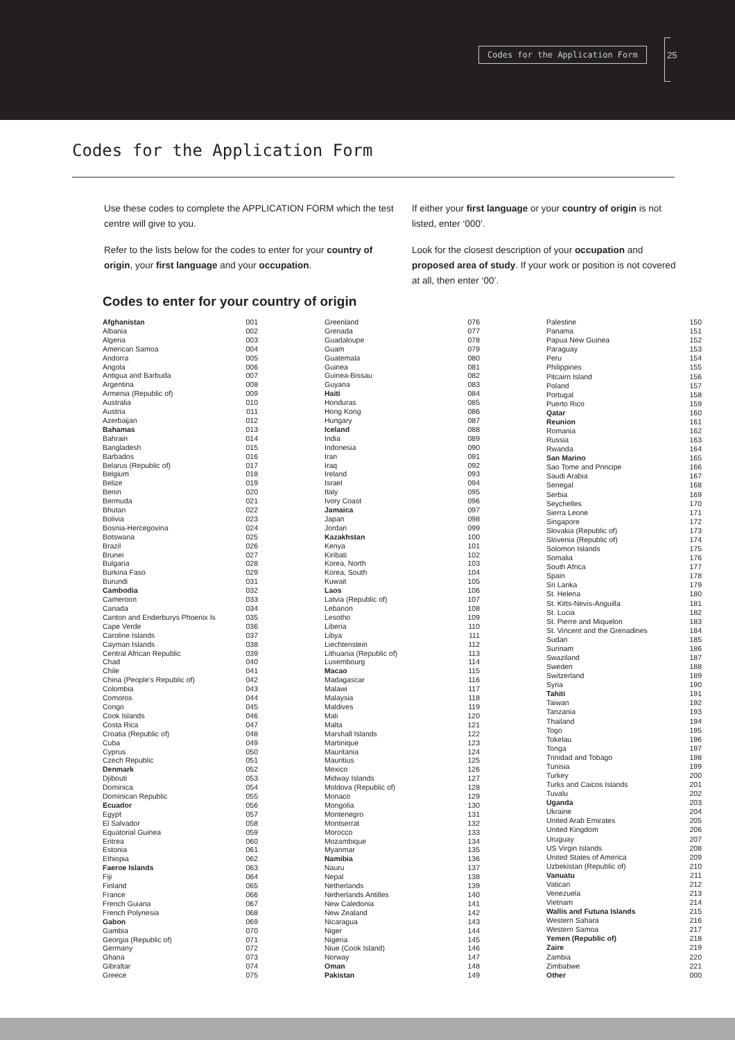Codes for the Application Form 25
Codes for the Application Form
Use these codes to complete the APPLICATION FORM which the test centre will give to you.
Refer to the lists below for the codes to enter for your country of origin, your first language and your occupation.
If either your first language or your country of origin is not listed, enter ‘000’.
Look for the closest description of your occupation and proposed area of study. If your work or position is not covered at all, then enter ‘00’.
Codes to enter for your country of origin
| Afghanistan | 001 |
| Albania | 002 |
| Algeria | 003 |
| American Samoa | 004 |
| Andorra | 005 |
| Angola | 006 |
| Antigua and Barbuda | 007 |
| Argentina | 008 |
| Armenia (Republic of) | 009 |
| Australia | 010 |
| Austria | 011 |
| Azerbaijan | 012 |
| Bahamas | 013 |
| Bahrain | 014 |
| Bangladesh | 015 |
| Barbados | 016 |
| Belarus (Republic of) | 017 |
| Belgium | 018 |
| Belize | 019 |
| Benin | 020 |
| Bermuda | 021 |
| Bhutan | 022 |
| Bolivia | 023 |
| Bosnia-Hercegovina | 024 |
| Botswana | 025 |
| Brazil | 026 |
| Brunei | 027 |
| Bulgaria | 028 |
| Burkina Faso | 029 |
| Burundi | 031 |
| Cambodia | 032 |
| Cameroon | 033 |
| Canada | 034 |
| Canton and Enderburys Phoenix Is | 035 |
| Cape Verde | 036 |
| Caroline Islands | 037 |
| Cayman Islands | 038 |
| Central African Republic | 039 |
| Chad | 040 |
| Chile | 041 |
| China (People’s Republic of) | 042 |
| Colombia | 043 |
| Comoros | 044 |
| Congo | 045 |
| Cook Islands | 046 |
| Costa Rica | 047 |
| Croatia (Republic of) | 048 |
| Cuba | 049 |
| Cyprus | 050 |
| Czech Republic | 051 |
| Denmark | 052 |
| Djibouti | 053 |
| Dominica | 054 |
| Dominican Republic | 055 |
| Ecuador | 056 |
| Egypt | 057 |
| El Salvador | 058 |
| Equatorial Guinea | 059 |
| Eritrea | 060 |
| Estonia | 061 |
| Ethiopia | 062 |
| Faeroe Islands | 063 |
| Fiji | 064 |
| Finland | 065 |
| France | 066 |
| French Guiana | 067 |
| French Polynesia | 068 |
| Gabon | 069 |
| Gambia | 070 |
| Georgia (Republic of) | 071 |
| Germany | 072 |
| Ghana | 073 |
| Gibraltar | 074 |
| Greece | 075 |
| Greenland | 076 |
| Grenada | 077 |
| Guadaloupe | 078 |
| Guam | 079 |
| Guatemala | 080 |
| Guinea | 081 |
| Guinea-Bissau | 082 |
| Guyana | 083 |
| Haiti | 084 |
| Honduras | 085 |
| Hong Kong | 086 |
| Hungary | 087 |
| Iceland | 088 |
| India | 089 |
| Indonesia | 090 |
| Iran | 091 |
| Iraq | 092 |
| Ireland | 093 |
| Israel | 094 |
| Italy | 095 |
| Ivory Coast | 096 |
| Jamaica | 097 |
| Japan | 098 |
| Jordan | 099 |
| Kazakhstan | 100 |
| Kenya | 101 |
| Kiribati | 102 |
| Korea, North | 103 |
| Korea, South | 104 |
| Kuwait | 105 |
| Laos | 106 |
| Latvia (Republic of) | 107 |
| Lebanon | 108 |
| Lesotho | 109 |
| Liberia | 110 |
| Libya | 111 |
| Liechtenstein | 112 |
| Lithuania (Republic of) | 113 |
| Luxembourg | 114 |
| Macao | 115 |
| Madagascar | 116 |
| Malawi | 117 |
| Malaysia | 118 |
| Maldives | 119 |
| Mali | 120 |
| Malta | 121 |
| Marshall Islands | 122 |
| Martinique | 123 |
| Mauritania | 124 |
| Mauritius | 125 |
| Mexico | 126 |
| Midway Islands | 127 |
| Moldova (Republic of) | 128 |
| Monaco | 129 |
| Mongolia | 130 |
| Montenegro | 131 |
| Montserrat | 132 |
| Morocco | 133 |
| Mozambique | 134 |
| Myanmar | 135 |
| Namibia | 136 |
| Nauru | 137 |
| Nepal | 138 |
| Netherlands | 139 |
| Netherlands Antilles | 140 |
| New Caledonia | 141 |
| New Zealand | 142 |
| Nicaragua | 143 |
| Niger | 144 |
| Nigeria | 145 |
| Niue (Cook Island) | 146 |
| Norway | 147 |
| Oman | 148 |
| Pakistan | 149 |
| Palestine | 150 |
| Panama | 151 |
| Papua New Guinea | 152 |
| Paraguay | 153 |
| Peru | 154 |
| Philippines | 155 |
| Pitcairn Island | 156 |
| Poland | 157 |
| Portugal | 158 |
| Puerto Rico | 159 |
| Qatar | 160 |
| Reunion | 161 |
| Romania | 162 |
| Russia | 163 |
| Rwanda | 164 |
| San Marino | 165 |
| Sao Tome and Principe | 166 |
| Saudi Arabia | 167 |
| Senegal | 168 |
| Serbia | 169 |
| Seychelles | 170 |
| Sierra Leone | 171 |
| Singapore | 172 |
| Slovakia (Republic of) | 173 |
| Slovenia (Republic of) | 174 |
| Solomon Islands | 175 |
| Somalia | 176 |
| South Africa | 177 |
| Spain | 178 |
| Sri Lanka | 179 |
| St. Helena | 180 |
| St. Kitts-Nevis-Anguilla | 181 |
| St. Lucia | 182 |
| St. Pierre and Miquelon | 183 |
| St. Vincent and the Grenadines | 184 |
| Sudan | 185 |
| Surinam | 186 |
| Swaziland | 187 |
| Sweden | 188 |
| Switzerland | 189 |
| Syria | 190 |
| Tahiti | 191 |
| Taiwan | 192 |
| Tanzania | 193 |
| Thailand | 194 |
| Togo | 195 |
| Tokelau | 196 |
| Tonga | 197 |
| Trinidad and Tobago | 198 |
| Tunisia | 199 |
| Turkey | 200 |
| Turks and Caicos Islands | 201 |
| Tuvalu | 202 |
| Uganda | 203 |
| Ukraine | 204 |
| United Arab Emirates | 205 |
| United Kingdom | 206 |
| Uruguay | 207 |
| US Virgin Islands | 208 |
| United States of America | 209 |
| Uzbekistan (Republic of) | 210 |
| Vanuatu | 211 |
| Vatican | 212 |
| Venezuela | 213 |
| Vietnam | 214 |
| Wallis and Futuna Islands | 215 |
| Western Sahara | 216 |
| Western Samoa | 217 |
| Yemen (Republic of) | 218 |
| Zaire | 219 |
| Zambia | 220 |
| Zimbabwe | 221 |
| Other | 000 |